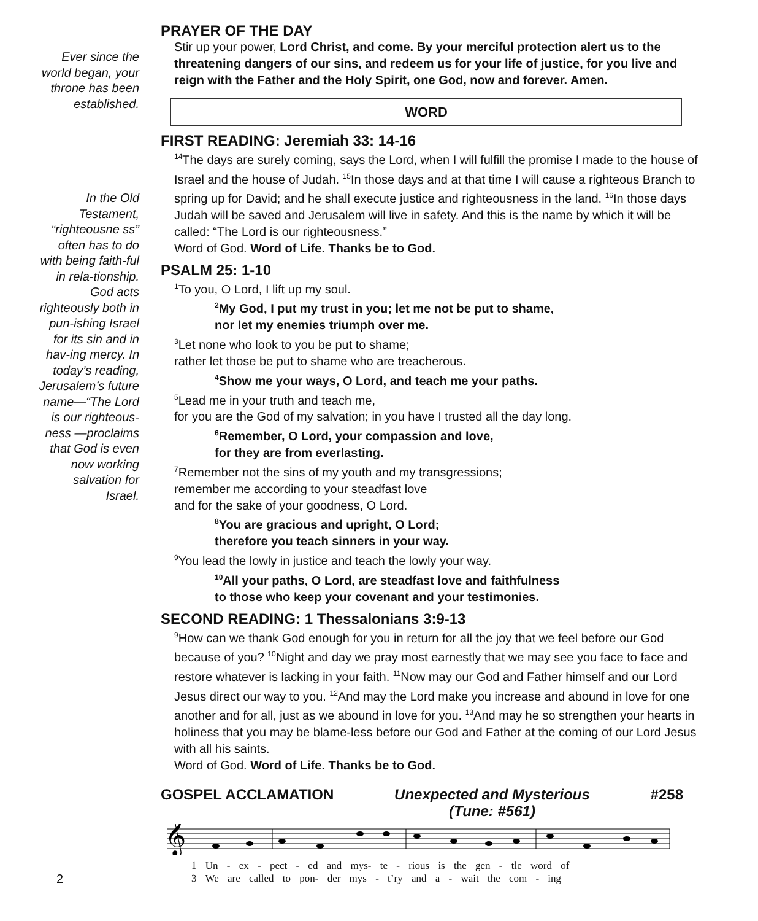Ever since the world began, your throne has been established.
In the Old Testament, “righteousne ss” often has to do with being faith-ful in rela-tionship. God acts righteously both in pun-ishing Israel for its sin and in hav-ing mercy. In today’s reading, Jerusalem’s future name—“The Lord is our righteous-ness —proclaims that God is even now working salvation for Israel.
PRAYER OF THE DAY
Stir up your power, Lord Christ, and come. By your merciful protection alert us to the threatening dangers of our sins, and redeem us for your life of justice, for you live and reign with the Father and the Holy Spirit, one God, now and forever. Amen.
WORD
FIRST READING: Jeremiah 33: 14-16
<sup>14</sup> The days are surely coming, says the Lord, when I will fulfill the promise I made to the house of Israel and the house of Judah. <sup>15</sup>In those days and at that time I will cause a righteous Branch to spring up for David; and he shall execute justice and righteousness in the land. <sup>16</sup>In those days Judah will be saved and Jerusalem will live in safety. And this is the name by which it will be called: “The Lord is our righteousness.”
Word of God. Word of Life. Thanks be to God.
PSALM 25: 1-10
<sup>1</sup> To you, O Lord, I lift up my soul.
<sup>2</sup> My God, I put my trust in you; let me not be put to shame,
nor let my enemies triumph over me.
<sup>3</sup> Let none who look to you be put to shame;
rather let those be put to shame who are treacherous.
<sup>4</sup> Show me your ways, O Lord, and teach me your paths.
<sup>5</sup> Lead me in your truth and teach me,
for you are the God of my salvation; in you have I trusted all the day long.
<sup>6</sup> Remember, O Lord, your compassion and love,
for they are from everlasting.
<sup>7</sup> Remember not the sins of my youth and my transgressions;
remember me according to your steadfast love
and for the sake of your goodness, O Lord.
<sup>8</sup> You are gracious and upright, O Lord;
therefore you teach sinners in your way.
<sup>9</sup> You lead the lowly in justice and teach the lowly your way.
<sup>10</sup> All your paths, O Lord, are steadfast love and faithfulness
to those who keep your covenant and your testimonies.
SECOND READING: 1 Thessalonians 3:9-13
<sup>9</sup> How can we thank God enough for you in return for all the joy that we feel before our God because of you? <sup>10</sup>Night and day we pray most earnestly that we may see you face to face and restore whatever is lacking in your faith. <sup>11</sup>Now may our God and Father himself and our Lord Jesus direct our way to you. <sup>12</sup>And may the Lord make you increase and abound in love for one another and for all, just as we abound in love for you. <sup>13</sup>And may he so strengthen your hearts in holiness that you may be blame-less before our God and Father at the coming of our Lord Jesus with all his saints.
Word of God. Word of Life. Thanks be to God.
GOSPEL ACCLAMATION Unexpected and Mysterious
(Tune: #561) #258
𝄞
1 Un - ex - pect - ed and mys- te - rious is the gen - tle word of
3 We are called to pon- der mys - t’ry and a - wait the com - ing
2